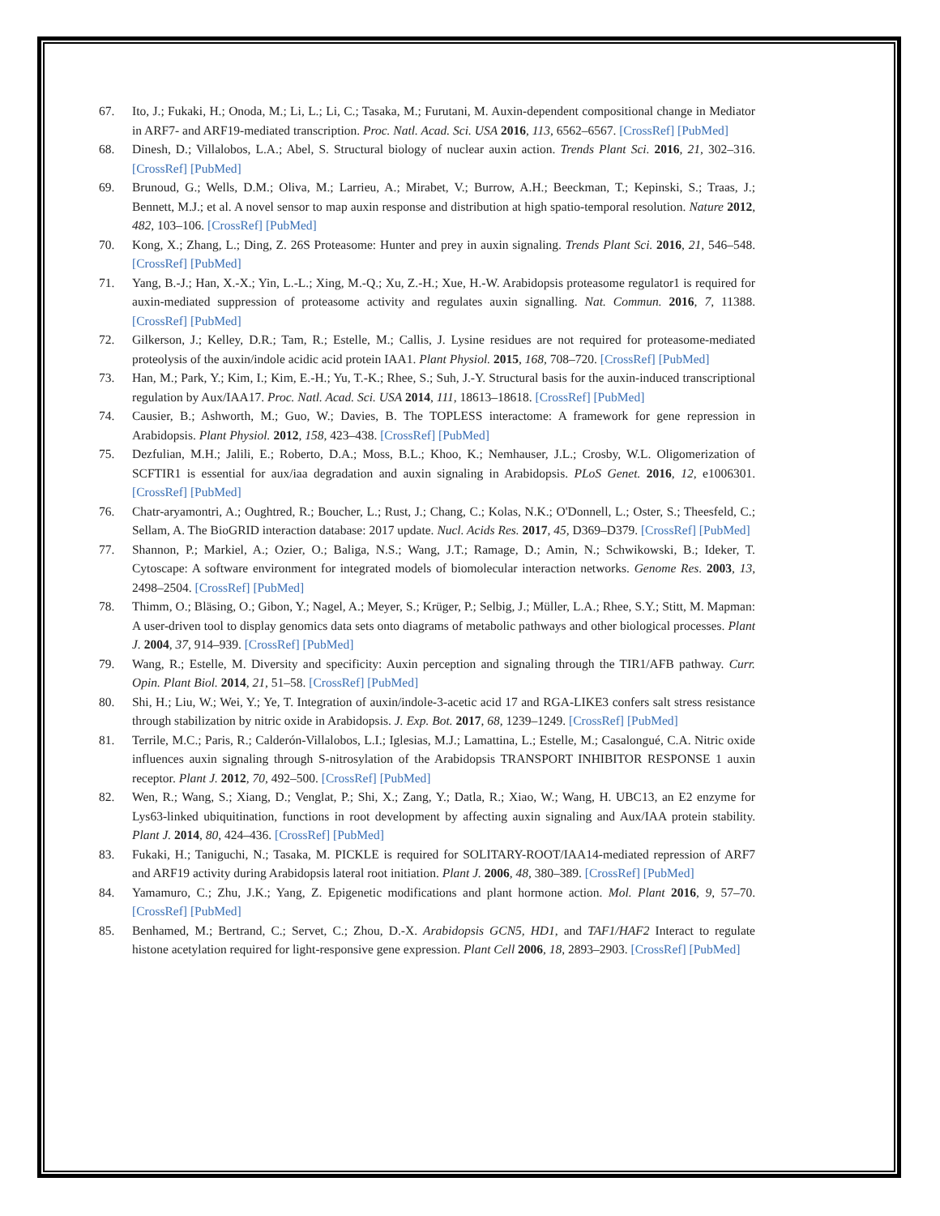67. Ito, J.; Fukaki, H.; Onoda, M.; Li, L.; Li, C.; Tasaka, M.; Furutani, M. Auxin-dependent compositional change in Mediator in ARF7- and ARF19-mediated transcription. Proc. Natl. Acad. Sci. USA 2016, 113, 6562–6567. [CrossRef] [PubMed]
68. Dinesh, D.; Villalobos, L.A.; Abel, S. Structural biology of nuclear auxin action. Trends Plant Sci. 2016, 21, 302–316. [CrossRef] [PubMed]
69. Brunoud, G.; Wells, D.M.; Oliva, M.; Larrieu, A.; Mirabet, V.; Burrow, A.H.; Beeckman, T.; Kepinski, S.; Traas, J.; Bennett, M.J.; et al. A novel sensor to map auxin response and distribution at high spatio-temporal resolution. Nature 2012, 482, 103–106. [CrossRef] [PubMed]
70. Kong, X.; Zhang, L.; Ding, Z. 26S Proteasome: Hunter and prey in auxin signaling. Trends Plant Sci. 2016, 21, 546–548. [CrossRef] [PubMed]
71. Yang, B.-J.; Han, X.-X.; Yin, L.-L.; Xing, M.-Q.; Xu, Z.-H.; Xue, H.-W. Arabidopsis proteasome regulator1 is required for auxin-mediated suppression of proteasome activity and regulates auxin signalling. Nat. Commun. 2016, 7, 11388. [CrossRef] [PubMed]
72. Gilkerson, J.; Kelley, D.R.; Tam, R.; Estelle, M.; Callis, J. Lysine residues are not required for proteasome-mediated proteolysis of the auxin/indole acidic acid protein IAA1. Plant Physiol. 2015, 168, 708–720. [CrossRef] [PubMed]
73. Han, M.; Park, Y.; Kim, I.; Kim, E.-H.; Yu, T.-K.; Rhee, S.; Suh, J.-Y. Structural basis for the auxin-induced transcriptional regulation by Aux/IAA17. Proc. Natl. Acad. Sci. USA 2014, 111, 18613–18618. [CrossRef] [PubMed]
74. Causier, B.; Ashworth, M.; Guo, W.; Davies, B. The TOPLESS interactome: A framework for gene repression in Arabidopsis. Plant Physiol. 2012, 158, 423–438. [CrossRef] [PubMed]
75. Dezfulian, M.H.; Jalili, E.; Roberto, D.A.; Moss, B.L.; Khoo, K.; Nemhauser, J.L.; Crosby, W.L. Oligomerization of SCFTIR1 is essential for aux/iaa degradation and auxin signaling in Arabidopsis. PLoS Genet. 2016, 12, e1006301. [CrossRef] [PubMed]
76. Chatr-aryamontri, A.; Oughtred, R.; Boucher, L.; Rust, J.; Chang, C.; Kolas, N.K.; O'Donnell, L.; Oster, S.; Theesfeld, C.; Sellam, A. The BioGRID interaction database: 2017 update. Nucl. Acids Res. 2017, 45, D369–D379. [CrossRef] [PubMed]
77. Shannon, P.; Markiel, A.; Ozier, O.; Baliga, N.S.; Wang, J.T.; Ramage, D.; Amin, N.; Schwikowski, B.; Ideker, T. Cytoscape: A software environment for integrated models of biomolecular interaction networks. Genome Res. 2003, 13, 2498–2504. [CrossRef] [PubMed]
78. Thimm, O.; Bläsing, O.; Gibon, Y.; Nagel, A.; Meyer, S.; Krüger, P.; Selbig, J.; Müller, L.A.; Rhee, S.Y.; Stitt, M. Mapman: A user-driven tool to display genomics data sets onto diagrams of metabolic pathways and other biological processes. Plant J. 2004, 37, 914–939. [CrossRef] [PubMed]
79. Wang, R.; Estelle, M. Diversity and specificity: Auxin perception and signaling through the TIR1/AFB pathway. Curr. Opin. Plant Biol. 2014, 21, 51–58. [CrossRef] [PubMed]
80. Shi, H.; Liu, W.; Wei, Y.; Ye, T. Integration of auxin/indole-3-acetic acid 17 and RGA-LIKE3 confers salt stress resistance through stabilization by nitric oxide in Arabidopsis. J. Exp. Bot. 2017, 68, 1239–1249. [CrossRef] [PubMed]
81. Terrile, M.C.; Paris, R.; Calderón-Villalobos, L.I.; Iglesias, M.J.; Lamattina, L.; Estelle, M.; Casalongué, C.A. Nitric oxide influences auxin signaling through S-nitrosylation of the Arabidopsis TRANSPORT INHIBITOR RESPONSE 1 auxin receptor. Plant J. 2012, 70, 492–500. [CrossRef] [PubMed]
82. Wen, R.; Wang, S.; Xiang, D.; Venglat, P.; Shi, X.; Zang, Y.; Datla, R.; Xiao, W.; Wang, H. UBC13, an E2 enzyme for Lys63-linked ubiquitination, functions in root development by affecting auxin signaling and Aux/IAA protein stability. Plant J. 2014, 80, 424–436. [CrossRef] [PubMed]
83. Fukaki, H.; Taniguchi, N.; Tasaka, M. PICKLE is required for SOLITARY-ROOT/IAA14-mediated repression of ARF7 and ARF19 activity during Arabidopsis lateral root initiation. Plant J. 2006, 48, 380–389. [CrossRef] [PubMed]
84. Yamamuro, C.; Zhu, J.K.; Yang, Z. Epigenetic modifications and plant hormone action. Mol. Plant 2016, 9, 57–70. [CrossRef] [PubMed]
85. Benhamed, M.; Bertrand, C.; Servet, C.; Zhou, D.-X. Arabidopsis GCN5, HD1, and TAF1/HAF2 Interact to regulate histone acetylation required for light-responsive gene expression. Plant Cell 2006, 18, 2893–2903. [CrossRef] [PubMed]